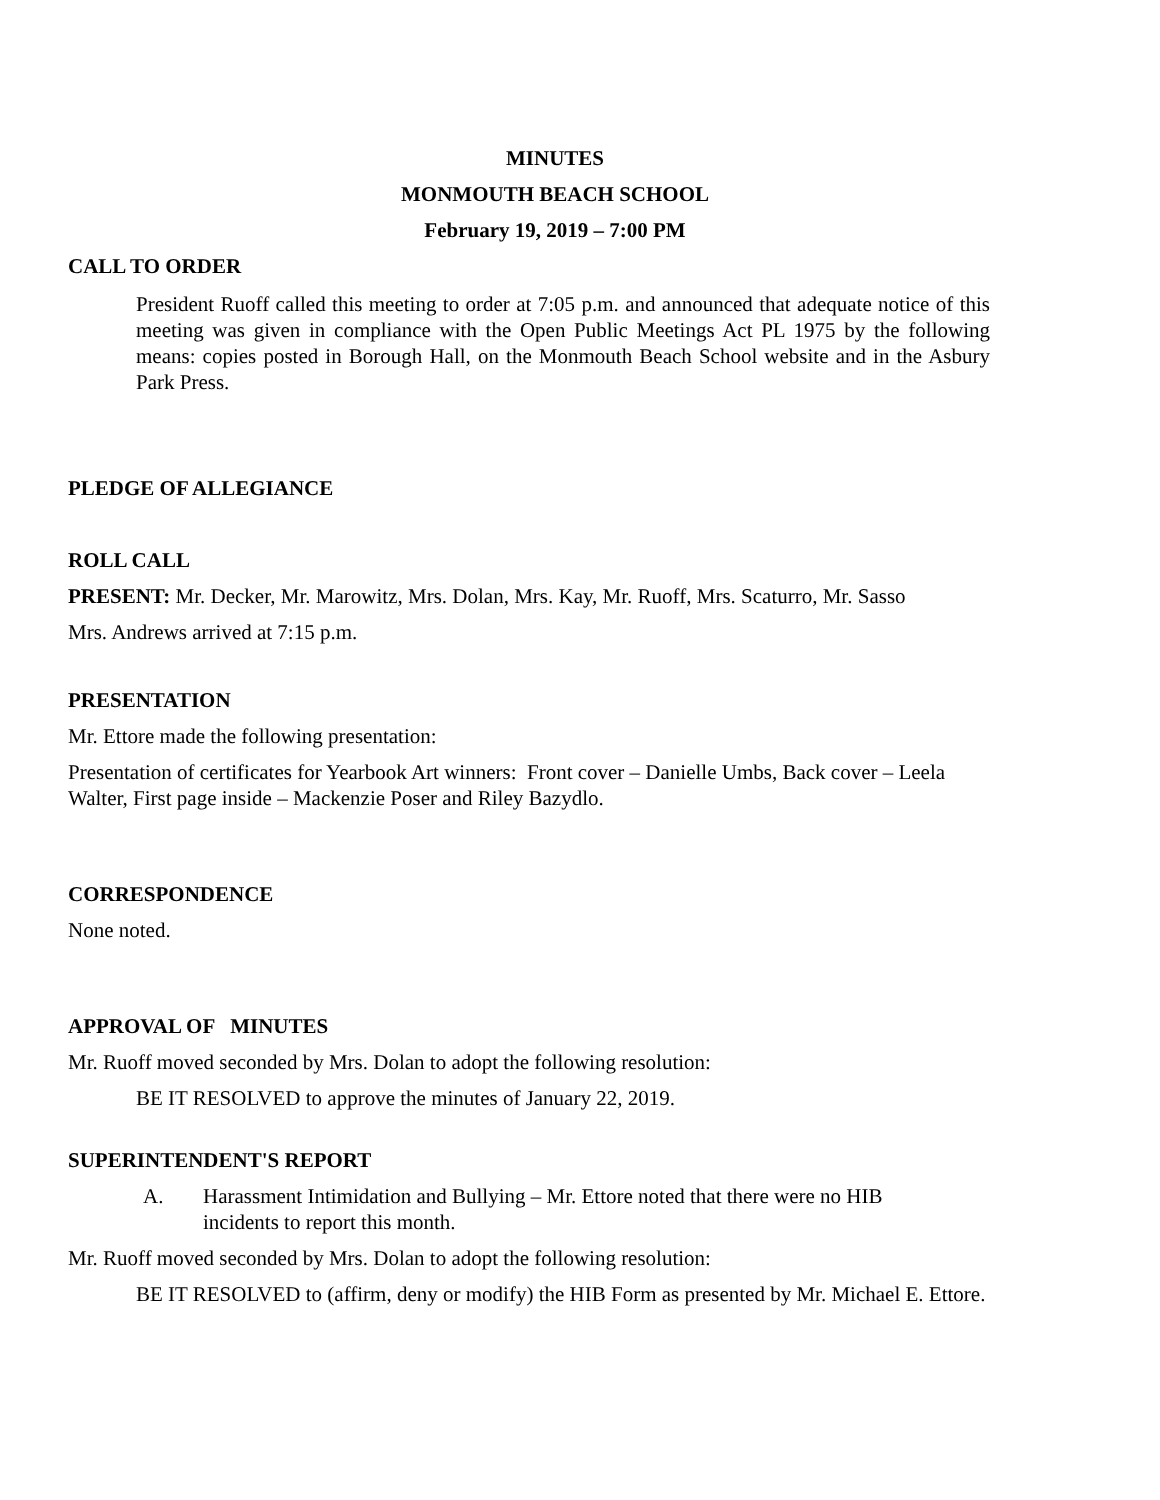MINUTES
MONMOUTH BEACH SCHOOL
February 19, 2019 – 7:00 PM
CALL TO ORDER
President Ruoff called this meeting to order at 7:05 p.m. and announced that adequate notice of this meeting was given in compliance with the Open Public Meetings Act PL 1975 by the following means: copies posted in Borough Hall, on the Monmouth Beach School website and in the Asbury Park Press.
PLEDGE OF ALLEGIANCE
ROLL CALL
PRESENT: Mr. Decker, Mr. Marowitz, Mrs. Dolan, Mrs. Kay, Mr. Ruoff, Mrs. Scaturro, Mr. Sasso
Mrs. Andrews arrived at 7:15 p.m.
PRESENTATION
Mr. Ettore made the following presentation:
Presentation of certificates for Yearbook Art winners: Front cover – Danielle Umbs, Back cover – Leela Walter, First page inside – Mackenzie Poser and Riley Bazydlo.
CORRESPONDENCE
None noted.
APPROVAL OF MINUTES
Mr. Ruoff moved seconded by Mrs. Dolan to adopt the following resolution:
BE IT RESOLVED to approve the minutes of January 22, 2019.
SUPERINTENDENT'S REPORT
A. Harassment Intimidation and Bullying – Mr. Ettore noted that there were no HIB incidents to report this month.
Mr. Ruoff moved seconded by Mrs. Dolan to adopt the following resolution:
BE IT RESOLVED to (affirm, deny or modify) the HIB Form as presented by Mr. Michael E. Ettore.